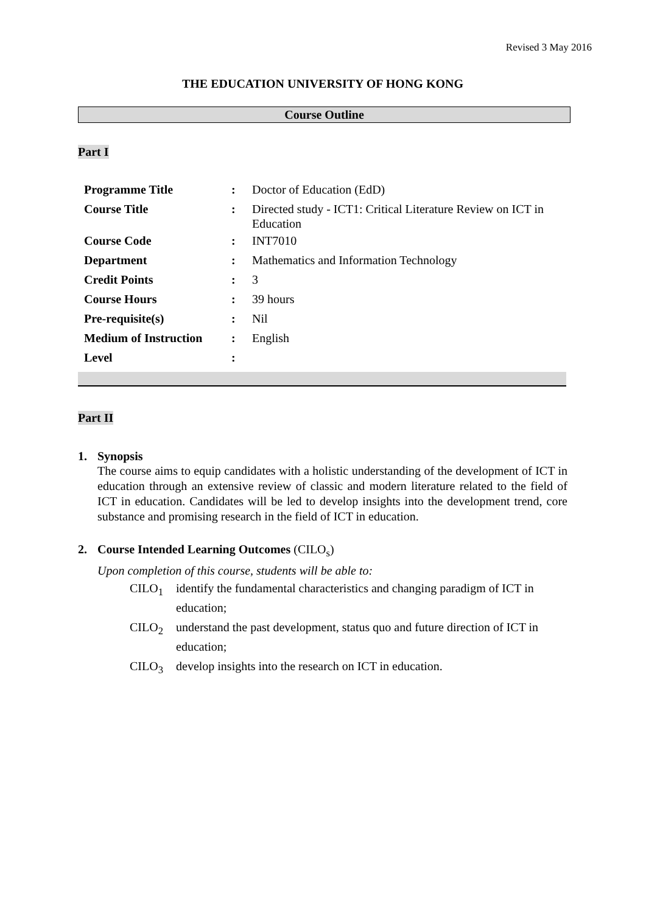Revised 3 May 2016
THE EDUCATION UNIVERSITY OF HONG KONG
Course Outline
Part I
| Programme Title | : | Doctor of Education (EdD) |
| Course Title | : | Directed study - ICT1: Critical Literature Review on ICT in Education |
| Course Code | : | INT7010 |
| Department | : | Mathematics and Information Technology |
| Credit Points | : | 3 |
| Course Hours | : | 39 hours |
| Pre-requisite(s) | : | Nil |
| Medium of Instruction | : | English |
| Level | : | |
Part II
1. Synopsis
The course aims to equip candidates with a holistic understanding of the development of ICT in education through an extensive review of classic and modern literature related to the field of ICT in education. Candidates will be led to develop insights into the development trend, core substance and promising research in the field of ICT in education.
2. Course Intended Learning Outcomes (CILO<sub>s</sub>)
Upon completion of this course, students will be able to:
CILO<sub>1</sub> identify the fundamental characteristics and changing paradigm of ICT in education;
CILO<sub>2</sub> understand the past development, status quo and future direction of ICT in education;
CILO<sub>3</sub> develop insights into the research on ICT in education.